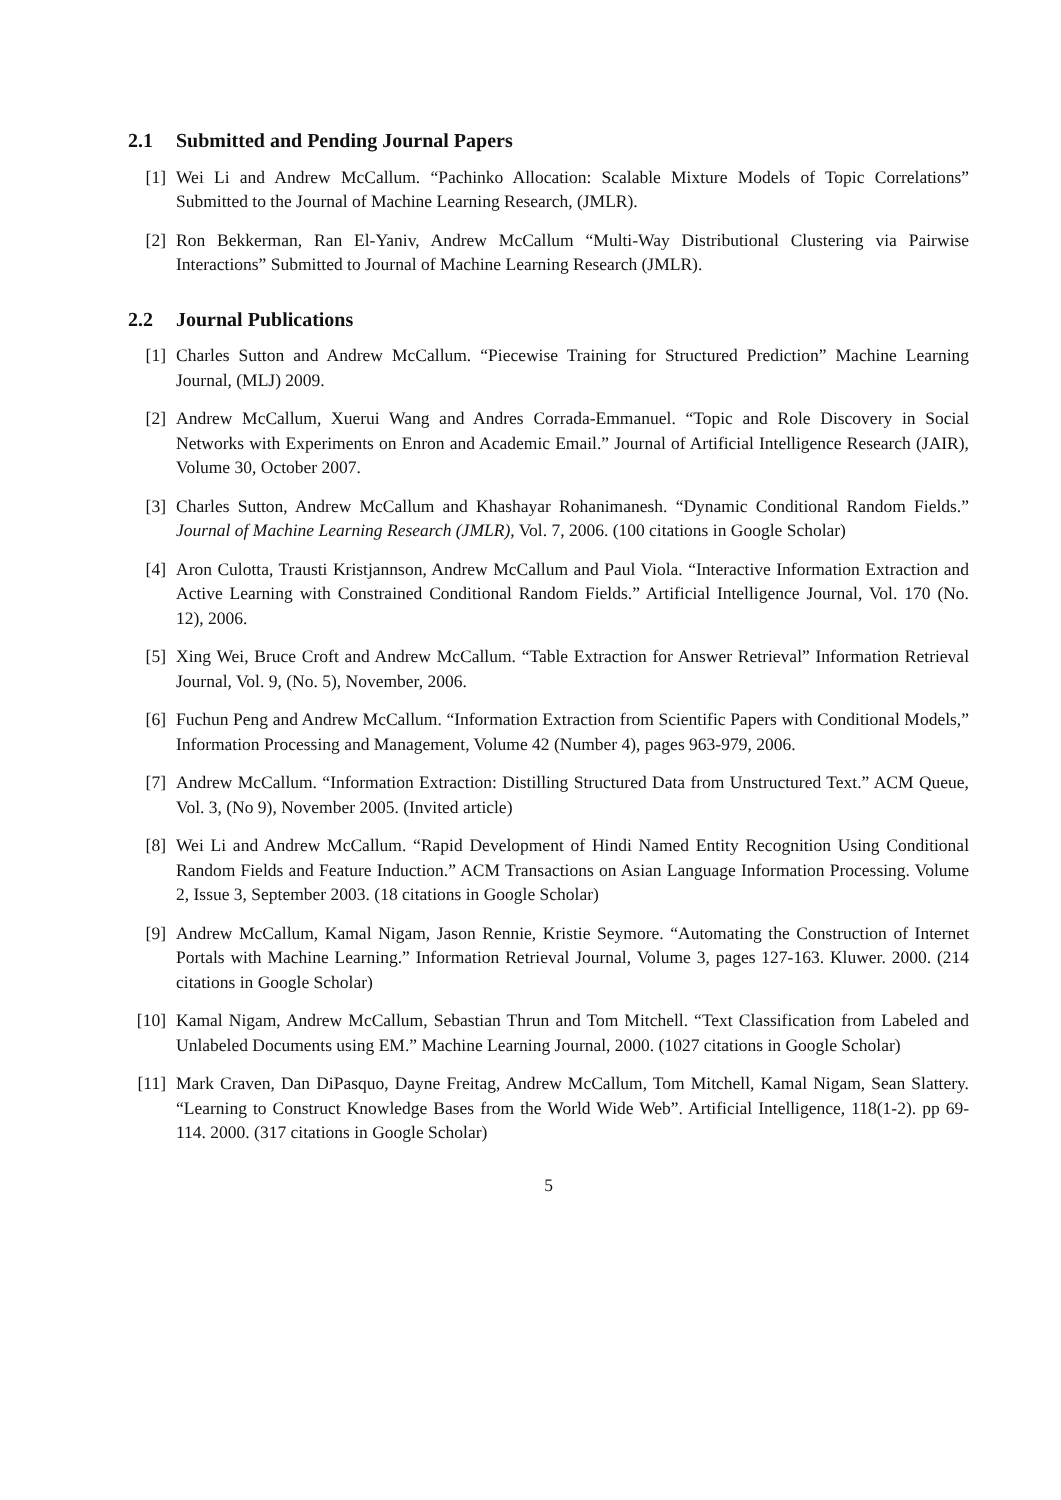2.1 Submitted and Pending Journal Papers
[1] Wei Li and Andrew McCallum. “Pachinko Allocation: Scalable Mixture Models of Topic Correlations” Submitted to the Journal of Machine Learning Research, (JMLR).
[2] Ron Bekkerman, Ran El-Yaniv, Andrew McCallum “Multi-Way Distributional Clustering via Pairwise Interactions” Submitted to Journal of Machine Learning Research (JMLR).
2.2 Journal Publications
[1] Charles Sutton and Andrew McCallum. “Piecewise Training for Structured Prediction” Machine Learning Journal, (MLJ) 2009.
[2] Andrew McCallum, Xuerui Wang and Andres Corrada-Emmanuel. “Topic and Role Discovery in Social Networks with Experiments on Enron and Academic Email.” Journal of Artificial Intelligence Research (JAIR), Volume 30, October 2007.
[3] Charles Sutton, Andrew McCallum and Khashayar Rohanimanesh. “Dynamic Conditional Random Fields.” Journal of Machine Learning Research (JMLR), Vol. 7, 2006. (100 citations in Google Scholar)
[4] Aron Culotta, Trausti Kristjannson, Andrew McCallum and Paul Viola. “Interactive Information Extraction and Active Learning with Constrained Conditional Random Fields.” Artificial Intelligence Journal, Vol. 170 (No. 12), 2006.
[5] Xing Wei, Bruce Croft and Andrew McCallum. “Table Extraction for Answer Retrieval” Information Retrieval Journal, Vol. 9, (No. 5), November, 2006.
[6] Fuchun Peng and Andrew McCallum. “Information Extraction from Scientific Papers with Conditional Models,” Information Processing and Management, Volume 42 (Number 4), pages 963-979, 2006.
[7] Andrew McCallum. “Information Extraction: Distilling Structured Data from Unstructured Text.” ACM Queue, Vol. 3, (No 9), November 2005. (Invited article)
[8] Wei Li and Andrew McCallum. “Rapid Development of Hindi Named Entity Recognition Using Conditional Random Fields and Feature Induction.” ACM Transactions on Asian Language Information Processing. Volume 2, Issue 3, September 2003. (18 citations in Google Scholar)
[9] Andrew McCallum, Kamal Nigam, Jason Rennie, Kristie Seymore. “Automating the Construction of Internet Portals with Machine Learning.” Information Retrieval Journal, Volume 3, pages 127-163. Kluwer. 2000. (214 citations in Google Scholar)
[10] Kamal Nigam, Andrew McCallum, Sebastian Thrun and Tom Mitchell. “Text Classification from Labeled and Unlabeled Documents using EM.” Machine Learning Journal, 2000. (1027 citations in Google Scholar)
[11] Mark Craven, Dan DiPasquo, Dayne Freitag, Andrew McCallum, Tom Mitchell, Kamal Nigam, Sean Slattery. “Learning to Construct Knowledge Bases from the World Wide Web”. Artificial Intelligence, 118(1-2). pp 69-114. 2000. (317 citations in Google Scholar)
5